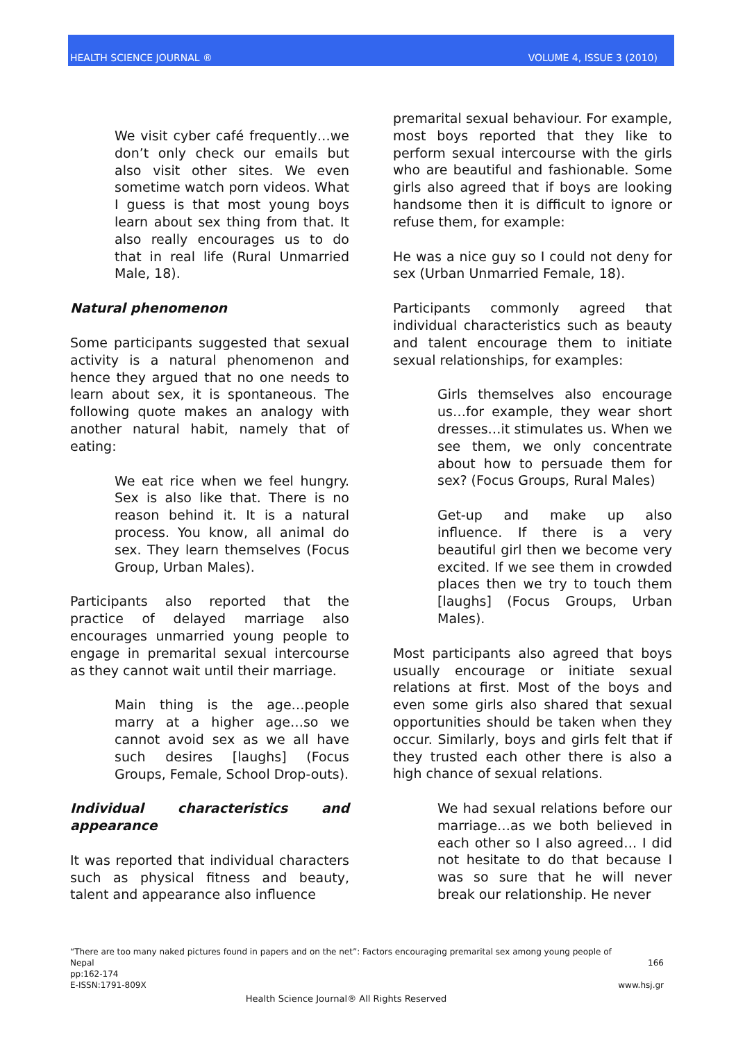HEALTH SCIENCE JOURNAL ® VOLUME 4, ISSUE 3 (2010)
We visit cyber café frequently…we don’t only check our emails but also visit other sites. We even sometime watch porn videos. What I guess is that most young boys learn about sex thing from that. It also really encourages us to do that in real life (Rural Unmarried Male, 18).
Natural phenomenon
Some participants suggested that sexual activity is a natural phenomenon and hence they argued that no one needs to learn about sex, it is spontaneous. The following quote makes an analogy with another natural habit, namely that of eating:
We eat rice when we feel hungry. Sex is also like that. There is no reason behind it. It is a natural process. You know, all animal do sex. They learn themselves (Focus Group, Urban Males).
Participants also reported that the practice of delayed marriage also encourages unmarried young people to engage in premarital sexual intercourse as they cannot wait until their marriage.
Main thing is the age…people marry at a higher age…so we cannot avoid sex as we all have such desires [laughs] (Focus Groups, Female, School Drop-outs).
Individual characteristics and appearance
It was reported that individual characters such as physical fitness and beauty, talent and appearance also influence
premarital sexual behaviour. For example, most boys reported that they like to perform sexual intercourse with the girls who are beautiful and fashionable. Some girls also agreed that if boys are looking handsome then it is difficult to ignore or refuse them, for example:
He was a nice guy so I could not deny for sex (Urban Unmarried Female, 18).
Participants commonly agreed that individual characteristics such as beauty and talent encourage them to initiate sexual relationships, for examples:
Girls themselves also encourage us…for example, they wear short dresses…it stimulates us. When we see them, we only concentrate about how to persuade them for sex? (Focus Groups, Rural Males)
Get-up and make up also influence. If there is a very beautiful girl then we become very excited. If we see them in crowded places then we try to touch them [laughs] (Focus Groups, Urban Males).
Most participants also agreed that boys usually encourage or initiate sexual relations at first. Most of the boys and even some girls also shared that sexual opportunities should be taken when they occur. Similarly, boys and girls felt that if they trusted each other there is also a high chance of sexual relations.
We had sexual relations before our marriage…as we both believed in each other so I also agreed… I did not hesitate to do that because I was so sure that he will never break our relationship. He never
“There are too many naked pictures found in papers and on the net”: Factors encouraging premarital sex among young people of
Nepal 166
pp:162-174
E-ISSN:1791-809X www.hsj.gr
Health Science Journal® All Rights Reserved